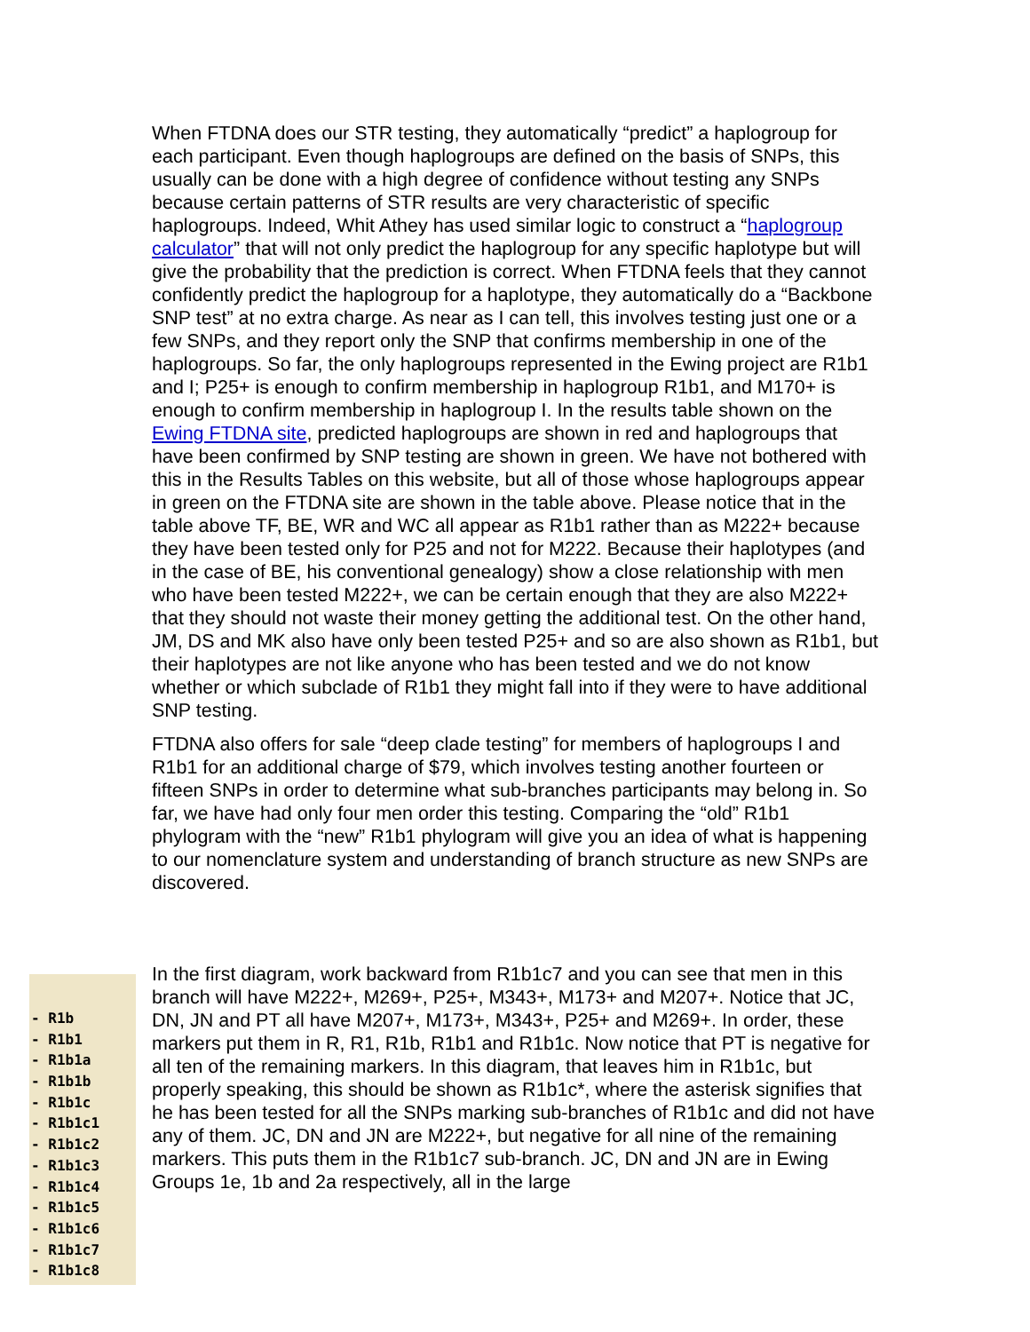When FTDNA does our STR testing, they automatically “predict” a haplogroup for each participant. Even though haplogroups are defined on the basis of SNPs, this usually can be done with a high degree of confidence without testing any SNPs because certain patterns of STR results are very characteristic of specific haplogroups. Indeed, Whit Athey has used similar logic to construct a “haplogroup calculator” that will not only predict the haplogroup for any specific haplotype but will give the probability that the prediction is correct. When FTDNA feels that they cannot confidently predict the haplogroup for a haplotype, they automatically do a “Backbone SNP test” at no extra charge. As near as I can tell, this involves testing just one or a few SNPs, and they report only the SNP that confirms membership in one of the haplogroups. So far, the only haplogroups represented in the Ewing project are R1b1 and I; P25+ is enough to confirm membership in haplogroup R1b1, and M170+ is enough to confirm membership in haplogroup I. In the results table shown on the Ewing FTDNA site, predicted haplogroups are shown in red and haplogroups that have been confirmed by SNP testing are shown in green. We have not bothered with this in the Results Tables on this website, but all of those whose haplogroups appear in green on the FTDNA site are shown in the table above. Please notice that in the table above TF, BE, WR and WC all appear as R1b1 rather than as M222+ because they have been tested only for P25 and not for M222. Because their haplotypes (and in the case of BE, his conventional genealogy) show a close relationship with men who have been tested M222+, we can be certain enough that they are also M222+ that they should not waste their money getting the additional test. On the other hand, JM, DS and MK also have only been tested P25+ and so are also shown as R1b1, but their haplotypes are not like anyone who has been tested and we do not know whether or which subclade of R1b1 they might fall into if they were to have additional SNP testing.
FTDNA also offers for sale “deep clade testing” for members of haplogroups I and R1b1 for an additional charge of $79, which involves testing another fourteen or fifteen SNPs in order to determine what sub-branches participants may belong in. So far, we have had only four men order this testing. Comparing the “old” R1b1 phylogram with the “new” R1b1 phylogram will give you an idea of what is happening to our nomenclature system and understanding of branch structure as new SNPs are discovered.
- R1b
- R1b1
- R1b1a
- R1b1b
- R1b1c
- R1b1c1
- R1b1c2
- R1b1c3
- R1b1c4
- R1b1c5
- R1b1c6
- R1b1c7
- R1b1c8
In the first diagram, work backward from R1b1c7 and you can see that men in this branch will have M222+, M269+, P25+, M343+, M173+ and M207+. Notice that JC, DN, JN and PT all have M207+, M173+, M343+, P25+ and M269+. In order, these markers put them in R, R1, R1b, R1b1 and R1b1c. Now notice that PT is negative for all ten of the remaining markers. In this diagram, that leaves him in R1b1c, but properly speaking, this should be shown as R1b1c*, where the asterisk signifies that he has been tested for all the SNPs marking sub-branches of R1b1c and did not have any of them. JC, DN and JN are M222+, but negative for all nine of the remaining markers. This puts them in the R1b1c7 sub-branch. JC, DN and JN are in Ewing Groups 1e, 1b and 2a respectively, all in the large